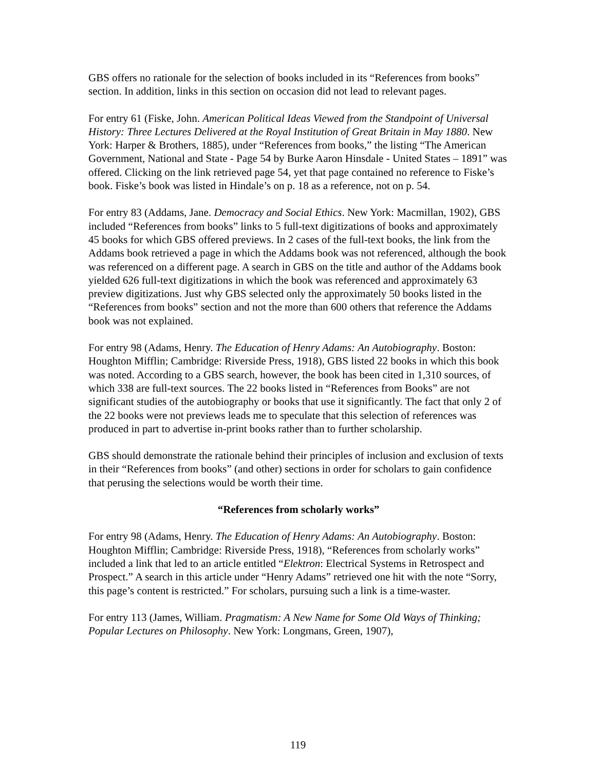GBS offers no rationale for the selection of books included in its “References from books” section. In addition, links in this section on occasion did not lead to relevant pages.
For entry 61 (Fiske, John. American Political Ideas Viewed from the Standpoint of Universal History: Three Lectures Delivered at the Royal Institution of Great Britain in May 1880. New York: Harper & Brothers, 1885), under “References from books,” the listing “The American Government, National and State - Page 54 by Burke Aaron Hinsdale - United States – 1891” was offered. Clicking on the link retrieved page 54, yet that page contained no reference to Fiske’s book. Fiske’s book was listed in Hindale’s on p. 18 as a reference, not on p. 54.
For entry 83 (Addams, Jane. Democracy and Social Ethics. New York: Macmillan, 1902), GBS included “References from books” links to 5 full-text digitizations of books and approximately 45 books for which GBS offered previews. In 2 cases of the full-text books, the link from the Addams book retrieved a page in which the Addams book was not referenced, although the book was referenced on a different page. A search in GBS on the title and author of the Addams book yielded 626 full-text digitizations in which the book was referenced and approximately 63 preview digitizations. Just why GBS selected only the approximately 50 books listed in the “References from books” section and not the more than 600 others that reference the Addams book was not explained.
For entry 98 (Adams, Henry. The Education of Henry Adams: An Autobiography. Boston: Houghton Mifflin; Cambridge: Riverside Press, 1918), GBS listed 22 books in which this book was noted. According to a GBS search, however, the book has been cited in 1,310 sources, of which 338 are full-text sources. The 22 books listed in “References from Books” are not significant studies of the autobiography or books that use it significantly. The fact that only 2 of the 22 books were not previews leads me to speculate that this selection of references was produced in part to advertise in-print books rather than to further scholarship.
GBS should demonstrate the rationale behind their principles of inclusion and exclusion of texts in their “References from books” (and other) sections in order for scholars to gain confidence that perusing the selections would be worth their time.
“References from scholarly works”
For entry 98 (Adams, Henry. The Education of Henry Adams: An Autobiography. Boston: Houghton Mifflin; Cambridge: Riverside Press, 1918), “References from scholarly works” included a link that led to an article entitled “Elektron: Electrical Systems in Retrospect and Prospect.” A search in this article under “Henry Adams” retrieved one hit with the note “Sorry, this page’s content is restricted.” For scholars, pursuing such a link is a time-waster.
For entry 113 (James, William. Pragmatism: A New Name for Some Old Ways of Thinking; Popular Lectures on Philosophy. New York: Longmans, Green, 1907),
119